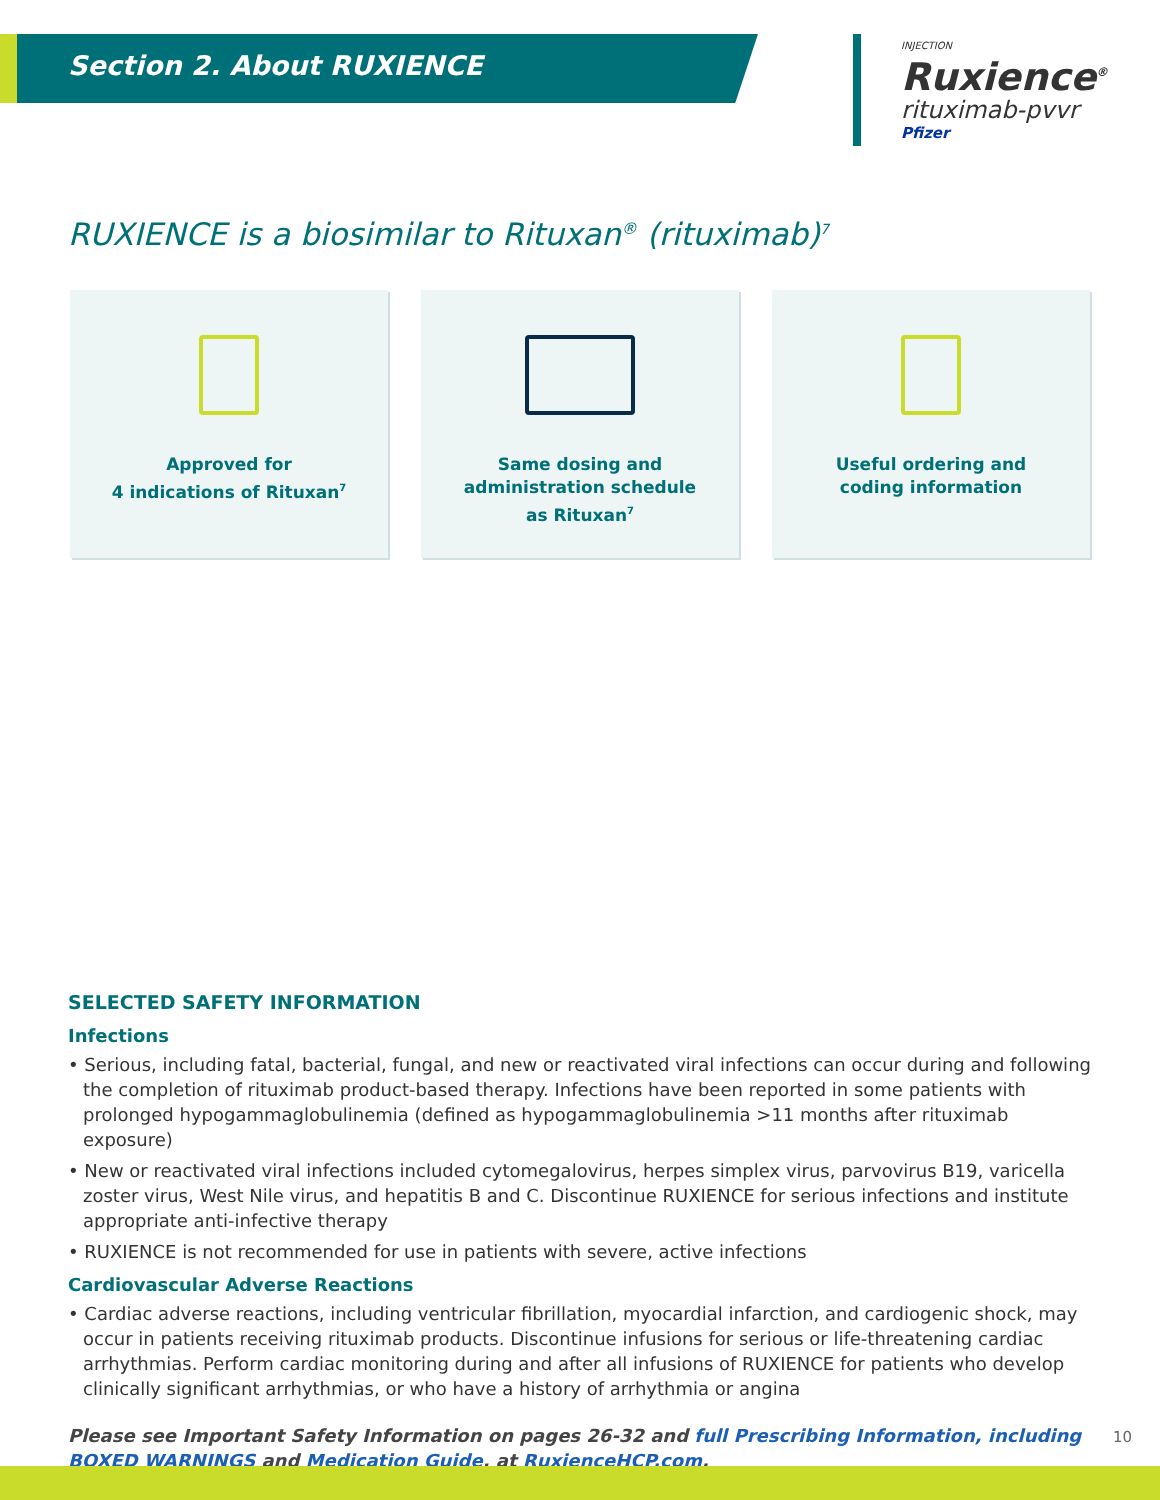Section 2. About RUXIENCE
INJECTION
Ruxience<sup>®</sup>
rituximab-pvvr
Pfizer
RUXIENCE is a biosimilar to Rituxan<sup>®</sup> (rituximab)<sup>7</sup>
Approved for
4 indications of Rituxan<sup>7</sup>
Same dosing and
administration schedule
as Rituxan<sup>7</sup>
Useful ordering and
coding information
SELECTED SAFETY INFORMATION
Infections
• Serious, including fatal, bacterial, fungal, and new or reactivated viral infections can occur during and following the completion of rituximab product-based therapy. Infections have been reported in some patients with prolonged hypogammaglobulinemia (defined as hypogammaglobulinemia >11 months after rituximab exposure)
• New or reactivated viral infections included cytomegalovirus, herpes simplex virus, parvovirus B19, varicella zoster virus, West Nile virus, and hepatitis B and C. Discontinue RUXIENCE for serious infections and institute appropriate anti-infective therapy
• RUXIENCE is not recommended for use in patients with severe, active infections
Cardiovascular Adverse Reactions
• Cardiac adverse reactions, including ventricular fibrillation, myocardial infarction, and cardiogenic shock, may occur in patients receiving rituximab products. Discontinue infusions for serious or life-threatening cardiac arrhythmias. Perform cardiac monitoring during and after all infusions of RUXIENCE for patients who develop clinically significant arrhythmias, or who have a history of arrhythmia or angina
Please see Important Safety Information on pages 26-32 and full Prescribing Information, including BOXED WARNINGS and Medication Guide, at RuxienceHCP.com.
10